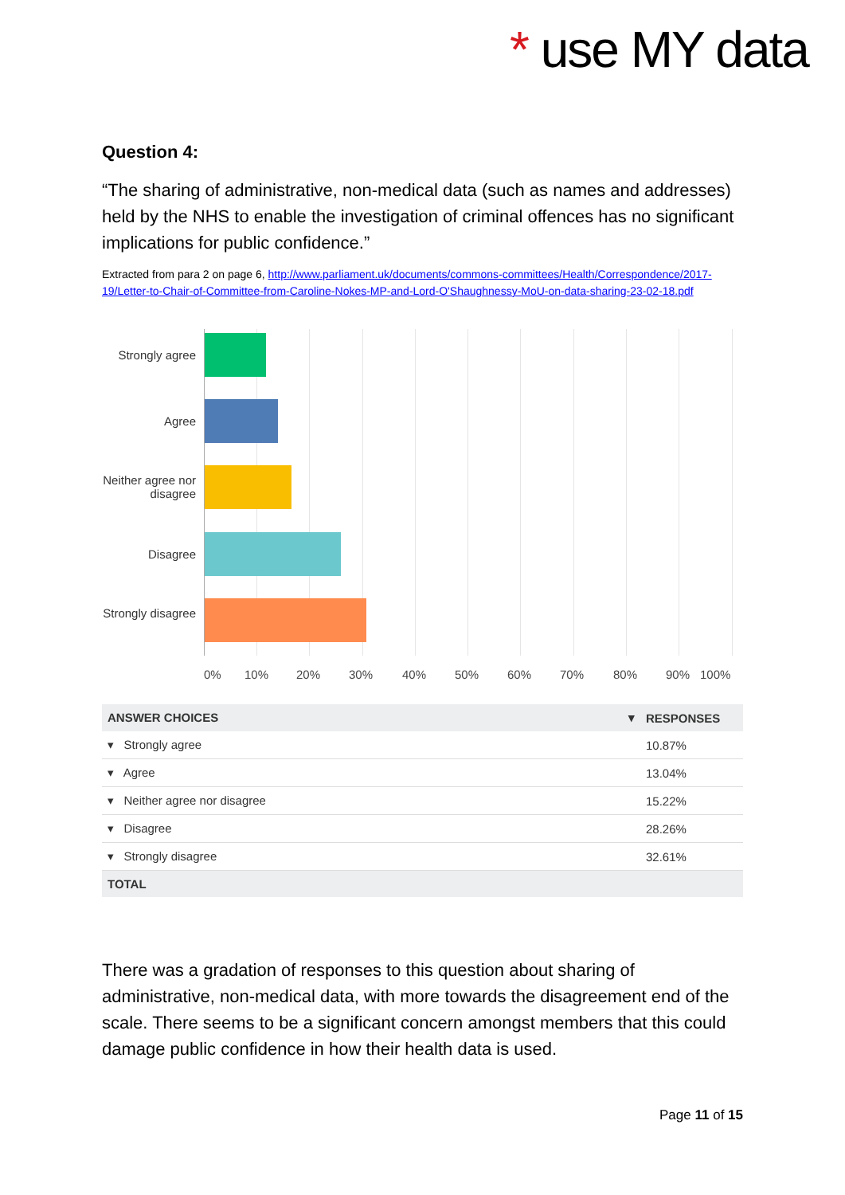* use MY data
Question 4:
“The sharing of administrative, non-medical data (such as names and addresses) held by the NHS to enable the investigation of criminal offences has no significant implications for public confidence.”
Extracted from para 2 on page 6, http://www.parliament.uk/documents/commons-committees/Health/Correspondence/2017-19/Letter-to-Chair-of-Committee-from-Caroline-Nokes-MP-and-Lord-O'Shaughnessy-MoU-on-data-sharing-23-02-18.pdf
Strongly agree
Agree
Neither agree nor disagree
Disagree
Strongly disagree
0% 10% 20% 30% 40% 50% 60% 70% 80% 90% 100%
| ANSWER CHOICES ▾ | RESPONSES |
| --- | --- |
| ▾ Strongly agree | 10.87% |
| ▾ Agree | 13.04% |
| ▾ Neither agree nor disagree | 15.22% |
| ▾ Disagree | 28.26% |
| ▾ Strongly disagree | 32.61% |
| TOTAL | |
There was a gradation of responses to this question about sharing of administrative, non-medical data, with more towards the disagreement end of the scale. There seems to be a significant concern amongst members that this could damage public confidence in how their health data is used.
Page 11 of 15